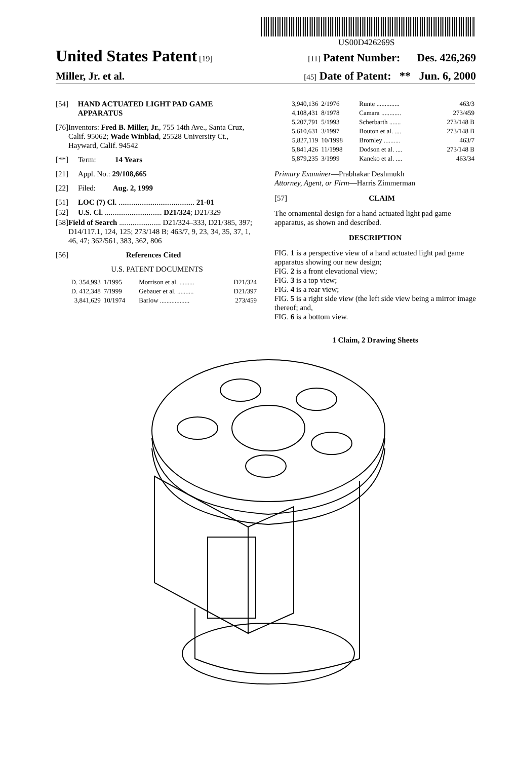US00D426269S
United States Patent [19] [11] Patent Number: Des. 426,269
Miller, Jr. et al. [45] Date of Patent: ** Jun. 6, 2000
[54] HAND ACTUATED LIGHT PAD GAME APPARATUS
[76] Inventors: Fred B. Miller, Jr., 755 14th Ave., Santa Cruz, Calif. 95062; Wade Winblad, 25528 University Ct., Hayward, Calif. 94542
[**] Term: 14 Years
[21] Appl. No.: 29/108,665
[22] Filed: Aug. 2, 1999
[51] LOC (7) Cl. ........................................ 21-01
[52] U.S. Cl. .............................. D21/324; D21/329
[58] Field of Search ...................... D21/324–333, D21/385, 397; D14/117.1, 124, 125; 273/148 B; 463/7, 9, 23, 34, 35, 37, 1, 46, 47; 362/561, 383, 362, 806
[56] References Cited
U.S. PATENT DOCUMENTS
| D. 354,993 | 1/1995 | Morrison et al. ......... | D21/324 |
| D. 412,348 | 7/1999 | Gebauer et al. .......... | D21/397 |
| 3,841,629 | 10/1974 | Barlow .................. | 273/459 |
| 3,940,136 | 2/1976 | Runte .............. | 463/3 |
| 4,108,431 | 8/1978 | Camara ............ | 273/459 |
| 5,207,791 | 5/1993 | Scherbarth ....... | 273/148 B |
| 5,610,631 | 3/1997 | Bouton et al. .... | 273/148 B |
| 5,827,119 | 10/1998 | Bromley .......... | 463/7 |
| 5,841,426 | 11/1998 | Dodson et al. .... | 273/148 B |
| 5,879,235 | 3/1999 | Kaneko et al. .... | 463/34 |
Primary Examiner—Prabhakar Deshmukh
Attorney, Agent, or Firm—Harris Zimmerman
[57] CLAIM
The ornamental design for a hand actuated light pad game apparatus, as shown and described.
DESCRIPTION
FIG. 1 is a perspective view of a hand actuated light pad game apparatus showing our new design;
FIG. 2 is a front elevational view;
FIG. 3 is a top view;
FIG. 4 is a rear view;
FIG. 5 is a right side view (the left side view being a mirror image thereof; and,
FIG. 6 is a bottom view.
1 Claim, 2 Drawing Sheets